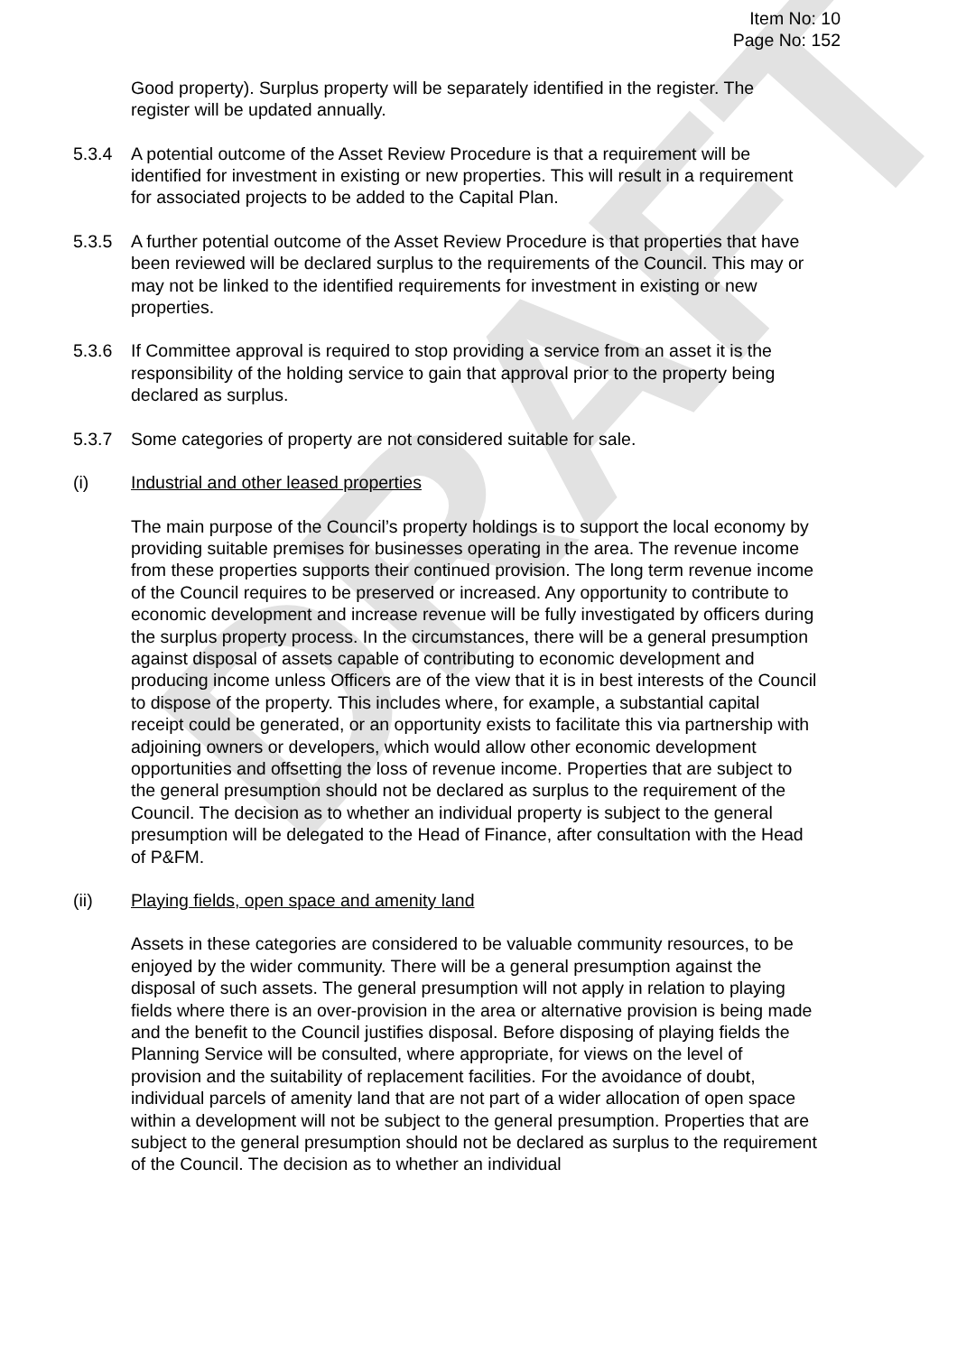DRAFT
Item No: 10
Page No: 152
Good property). Surplus property will be separately identified in the register. The register will be updated annually.
5.3.4 A potential outcome of the Asset Review Procedure is that a requirement will be identified for investment in existing or new properties. This will result in a requirement for associated projects to be added to the Capital Plan.
5.3.5 A further potential outcome of the Asset Review Procedure is that properties that have been reviewed will be declared surplus to the requirements of the Council. This may or may not be linked to the identified requirements for investment in existing or new properties.
5.3.6 If Committee approval is required to stop providing a service from an asset it is the responsibility of the holding service to gain that approval prior to the property being declared as surplus.
5.3.7 Some categories of property are not considered suitable for sale.
(i) Industrial and other leased properties
The main purpose of the Council’s property holdings is to support the local economy by providing suitable premises for businesses operating in the area. The revenue income from these properties supports their continued provision. The long term revenue income of the Council requires to be preserved or increased. Any opportunity to contribute to economic development and increase revenue will be fully investigated by officers during the surplus property process. In the circumstances, there will be a general presumption against disposal of assets capable of contributing to economic development and producing income unless Officers are of the view that it is in best interests of the Council to dispose of the property. This includes where, for example, a substantial capital receipt could be generated, or an opportunity exists to facilitate this via partnership with adjoining owners or developers, which would allow other economic development opportunities and offsetting the loss of revenue income. Properties that are subject to the general presumption should not be declared as surplus to the requirement of the Council. The decision as to whether an individual property is subject to the general presumption will be delegated to the Head of Finance, after consultation with the Head of P&FM.
(ii) Playing fields, open space and amenity land
Assets in these categories are considered to be valuable community resources, to be enjoyed by the wider community. There will be a general presumption against the disposal of such assets. The general presumption will not apply in relation to playing fields where there is an over-provision in the area or alternative provision is being made and the benefit to the Council justifies disposal. Before disposing of playing fields the Planning Service will be consulted, where appropriate, for views on the level of provision and the suitability of replacement facilities. For the avoidance of doubt, individual parcels of amenity land that are not part of a wider allocation of open space within a development will not be subject to the general presumption. Properties that are subject to the general presumption should not be declared as surplus to the requirement of the Council. The decision as to whether an individual